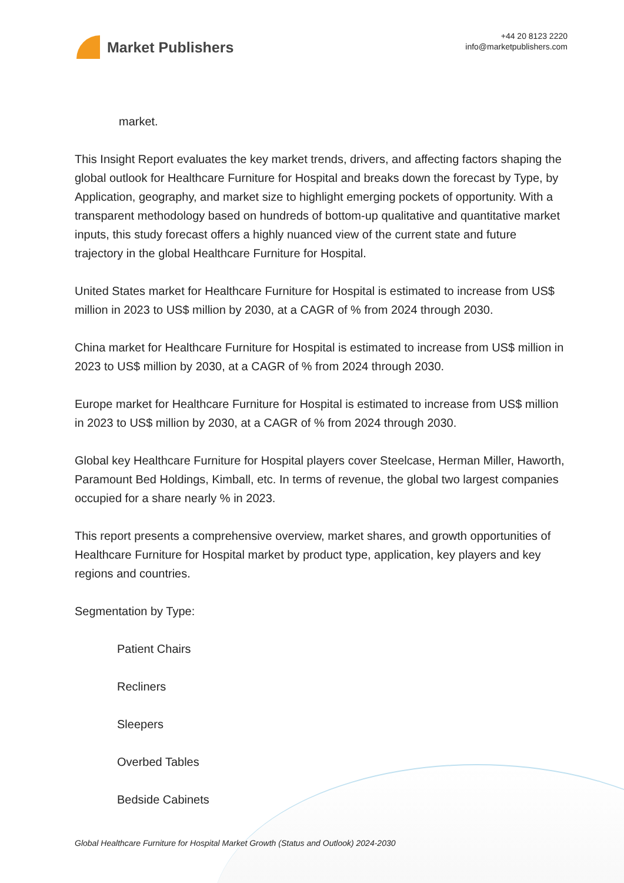Market Publishers
+44 20 8123 2220
info@marketpublishers.com
market.
This Insight Report evaluates the key market trends, drivers, and affecting factors shaping the global outlook for Healthcare Furniture for Hospital and breaks down the forecast by Type, by Application, geography, and market size to highlight emerging pockets of opportunity. With a transparent methodology based on hundreds of bottom-up qualitative and quantitative market inputs, this study forecast offers a highly nuanced view of the current state and future trajectory in the global Healthcare Furniture for Hospital.
United States market for Healthcare Furniture for Hospital is estimated to increase from US$ million in 2023 to US$ million by 2030, at a CAGR of % from 2024 through 2030.
China market for Healthcare Furniture for Hospital is estimated to increase from US$ million in 2023 to US$ million by 2030, at a CAGR of % from 2024 through 2030.
Europe market for Healthcare Furniture for Hospital is estimated to increase from US$ million in 2023 to US$ million by 2030, at a CAGR of % from 2024 through 2030.
Global key Healthcare Furniture for Hospital players cover Steelcase, Herman Miller, Haworth, Paramount Bed Holdings, Kimball, etc. In terms of revenue, the global two largest companies occupied for a share nearly % in 2023.
This report presents a comprehensive overview, market shares, and growth opportunities of Healthcare Furniture for Hospital market by product type, application, key players and key regions and countries.
Segmentation by Type:
Patient Chairs
Recliners
Sleepers
Overbed Tables
Bedside Cabinets
Global Healthcare Furniture for Hospital Market Growth (Status and Outlook) 2024-2030